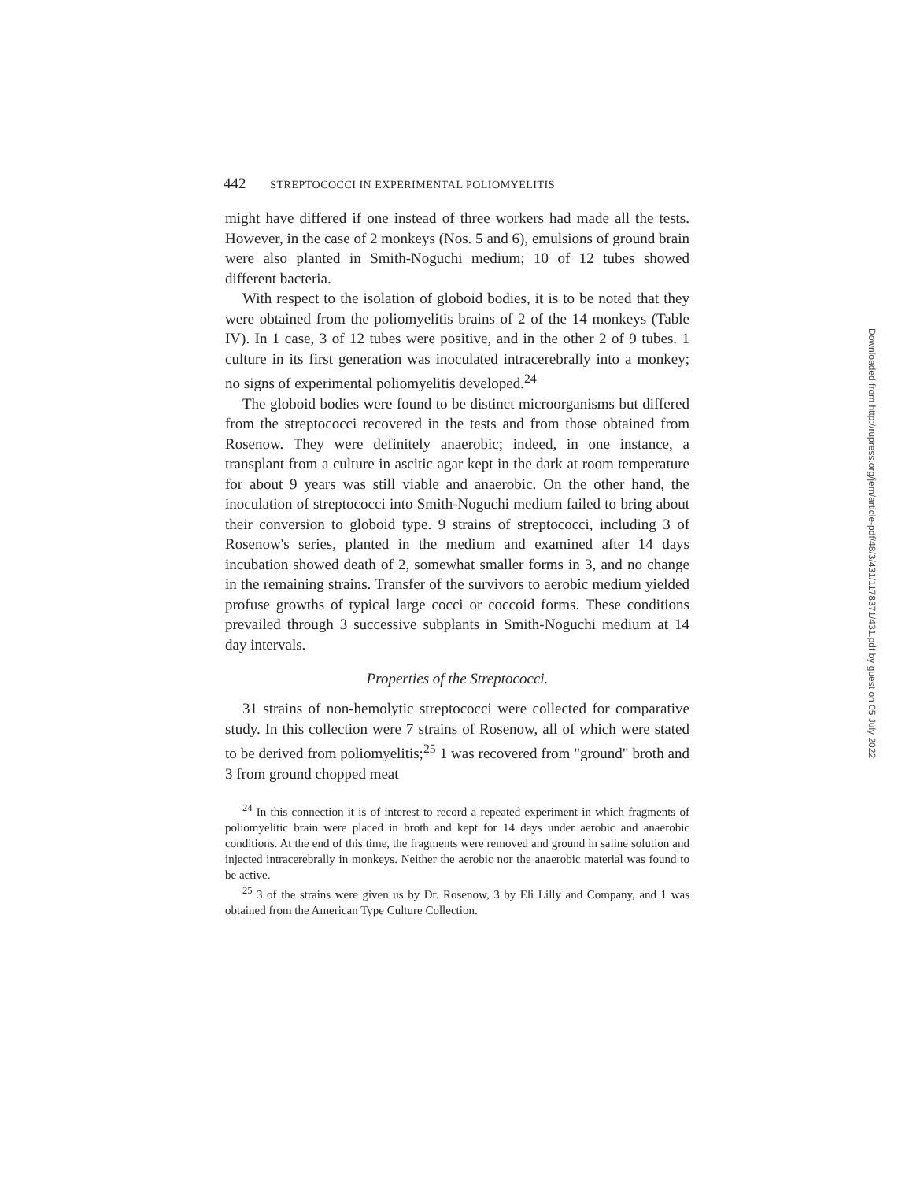442 STREPTOCOCCI IN EXPERIMENTAL POLIOMYELITIS
might have differed if one instead of three workers had made all the tests. However, in the case of 2 monkeys (Nos. 5 and 6), emulsions of ground brain were also planted in Smith-Noguchi medium; 10 of 12 tubes showed different bacteria.
With respect to the isolation of globoid bodies, it is to be noted that they were obtained from the poliomyelitis brains of 2 of the 14 monkeys (Table IV). In 1 case, 3 of 12 tubes were positive, and in the other 2 of 9 tubes. 1 culture in its first generation was inoculated intracerebrally into a monkey; no signs of experimental poliomyelitis developed.<sup>24</sup>
The globoid bodies were found to be distinct microorganisms but differed from the streptococci recovered in the tests and from those obtained from Rosenow. They were definitely anaerobic; indeed, in one instance, a transplant from a culture in ascitic agar kept in the dark at room temperature for about 9 years was still viable and anaerobic. On the other hand, the inoculation of streptococci into Smith-Noguchi medium failed to bring about their conversion to globoid type. 9 strains of streptococci, including 3 of Rosenow's series, planted in the medium and examined after 14 days incubation showed death of 2, somewhat smaller forms in 3, and no change in the remaining strains. Transfer of the survivors to aerobic medium yielded profuse growths of typical large cocci or coccoid forms. These conditions prevailed through 3 successive subplants in Smith-Noguchi medium at 14 day intervals.
Properties of the Streptococci.
31 strains of non-hemolytic streptococci were collected for comparative study. In this collection were 7 strains of Rosenow, all of which were stated to be derived from poliomyelitis;<sup>25</sup> 1 was recovered from "ground" broth and 3 from ground chopped meat
<sup>24</sup> In this connection it is of interest to record a repeated experiment in which fragments of poliomyelitic brain were placed in broth and kept for 14 days under aerobic and anaerobic conditions. At the end of this time, the fragments were removed and ground in saline solution and injected intracerebrally in monkeys. Neither the aerobic nor the anaerobic material was found to be active.
<sup>25</sup> 3 of the strains were given us by Dr. Rosenow, 3 by Eli Lilly and Company, and 1 was obtained from the American Type Culture Collection.
Downloaded from http://rupress.org/jem/article-pdf/48/3/431/1178371/431.pdf by guest on 05 July 2022